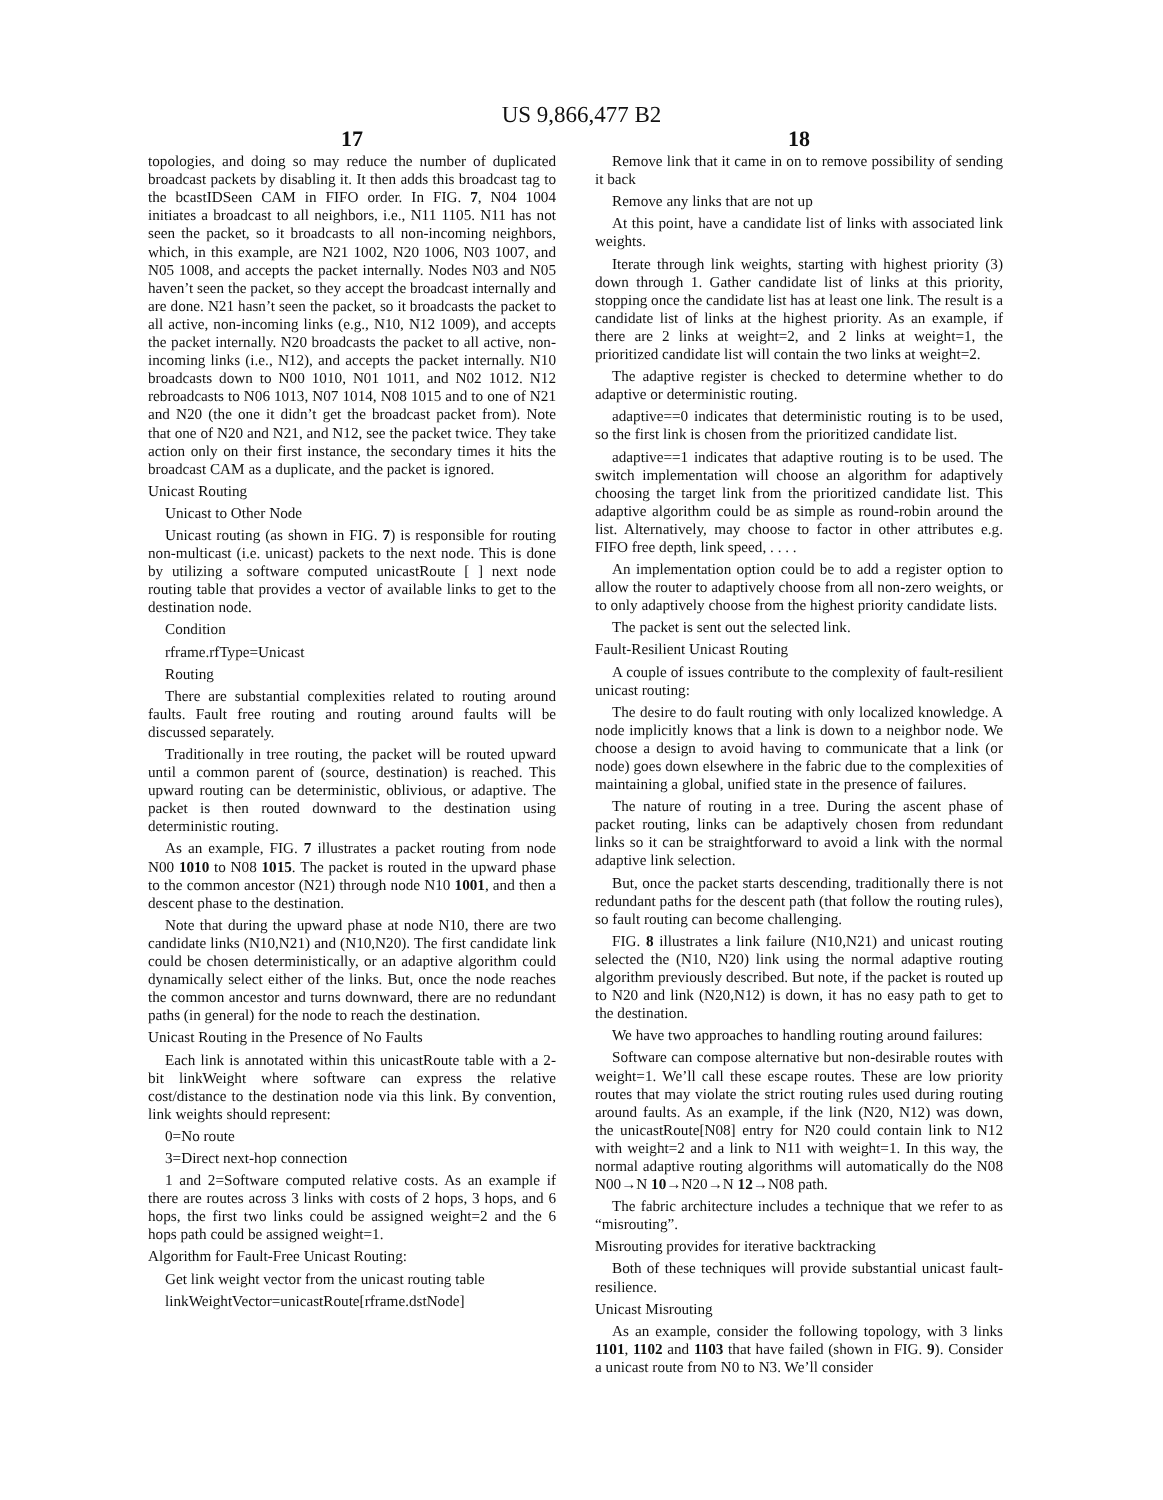US 9,866,477 B2
17
topologies, and doing so may reduce the number of duplicated broadcast packets by disabling it. It then adds this broadcast tag to the bcastIDSeen CAM in FIFO order. In FIG. 7, N04 1004 initiates a broadcast to all neighbors, i.e., N11 1105. N11 has not seen the packet, so it broadcasts to all non-incoming neighbors, which, in this example, are N21 1002, N20 1006, N03 1007, and N05 1008, and accepts the packet internally. Nodes N03 and N05 haven’t seen the packet, so they accept the broadcast internally and are done. N21 hasn’t seen the packet, so it broadcasts the packet to all active, non-incoming links (e.g., N10, N12 1009), and accepts the packet internally. N20 broadcasts the packet to all active, non-incoming links (i.e., N12), and accepts the packet internally. N10 broadcasts down to N00 1010, N01 1011, and N02 1012. N12 rebroadcasts to N06 1013, N07 1014, N08 1015 and to one of N21 and N20 (the one it didn’t get the broadcast packet from). Note that one of N20 and N21, and N12, see the packet twice. They take action only on their first instance, the secondary times it hits the broadcast CAM as a duplicate, and the packet is ignored.
Unicast Routing
Unicast to Other Node
Unicast routing (as shown in FIG. 7) is responsible for routing non-multicast (i.e. unicast) packets to the next node. This is done by utilizing a software computed unicastRoute [ ] next node routing table that provides a vector of available links to get to the destination node.
Condition
rframe.rfType=Unicast
Routing
There are substantial complexities related to routing around faults. Fault free routing and routing around faults will be discussed separately.
Traditionally in tree routing, the packet will be routed upward until a common parent of (source, destination) is reached. This upward routing can be deterministic, oblivious, or adaptive. The packet is then routed downward to the destination using deterministic routing.
As an example, FIG. 7 illustrates a packet routing from node N00 1010 to N08 1015. The packet is routed in the upward phase to the common ancestor (N21) through node N10 1001, and then a descent phase to the destination.
Note that during the upward phase at node N10, there are two candidate links (N10,N21) and (N10,N20). The first candidate link could be chosen deterministically, or an adaptive algorithm could dynamically select either of the links. But, once the node reaches the common ancestor and turns downward, there are no redundant paths (in general) for the node to reach the destination.
Unicast Routing in the Presence of No Faults
Each link is annotated within this unicastRoute table with a 2-bit linkWeight where software can express the relative cost/distance to the destination node via this link. By convention, link weights should represent:
0=No route
3=Direct next-hop connection
1 and 2=Software computed relative costs. As an example if there are routes across 3 links with costs of 2 hops, 3 hops, and 6 hops, the first two links could be assigned weight=2 and the 6 hops path could be assigned weight=1.
Algorithm for Fault-Free Unicast Routing:
Get link weight vector from the unicast routing table
linkWeightVector=unicastRoute[rframe.dstNode]
18
Remove link that it came in on to remove possibility of sending it back
Remove any links that are not up
At this point, have a candidate list of links with associated link weights.
Iterate through link weights, starting with highest priority (3) down through 1. Gather candidate list of links at this priority, stopping once the candidate list has at least one link. The result is a candidate list of links at the highest priority. As an example, if there are 2 links at weight=2, and 2 links at weight=1, the prioritized candidate list will contain the two links at weight=2.
The adaptive register is checked to determine whether to do adaptive or deterministic routing.
adaptive==0 indicates that deterministic routing is to be used, so the first link is chosen from the prioritized candidate list.
adaptive==1 indicates that adaptive routing is to be used. The switch implementation will choose an algorithm for adaptively choosing the target link from the prioritized candidate list. This adaptive algorithm could be as simple as round-robin around the list. Alternatively, may choose to factor in other attributes e.g. FIFO free depth, link speed, . . . .
An implementation option could be to add a register option to allow the router to adaptively choose from all non-zero weights, or to only adaptively choose from the highest priority candidate lists.
The packet is sent out the selected link.
Fault-Resilient Unicast Routing
A couple of issues contribute to the complexity of fault-resilient unicast routing:
The desire to do fault routing with only localized knowledge. A node implicitly knows that a link is down to a neighbor node. We choose a design to avoid having to communicate that a link (or node) goes down elsewhere in the fabric due to the complexities of maintaining a global, unified state in the presence of failures.
The nature of routing in a tree. During the ascent phase of packet routing, links can be adaptively chosen from redundant links so it can be straightforward to avoid a link with the normal adaptive link selection.
But, once the packet starts descending, traditionally there is not redundant paths for the descent path (that follow the routing rules), so fault routing can become challenging.
FIG. 8 illustrates a link failure (N10,N21) and unicast routing selected the (N10, N20) link using the normal adaptive routing algorithm previously described. But note, if the packet is routed up to N20 and link (N20,N12) is down, it has no easy path to get to the destination.
We have two approaches to handling routing around failures:
Software can compose alternative but non-desirable routes with weight=1. We’ll call these escape routes. These are low priority routes that may violate the strict routing rules used during routing around faults. As an example, if the link (N20, N12) was down, the unicastRoute[N08] entry for N20 could contain link to N12 with weight=2 and a link to N11 with weight=1. In this way, the normal adaptive routing algorithms will automatically do the N08 N00→N 10→N20→N 12→N08 path.
The fabric architecture includes a technique that we refer to as “misrouting”.
Misrouting provides for iterative backtracking
Both of these techniques will provide substantial unicast fault-resilience.
Unicast Misrouting
As an example, consider the following topology, with 3 links 1101, 1102 and 1103 that have failed (shown in FIG. 9). Consider a unicast route from N0 to N3. We’ll consider